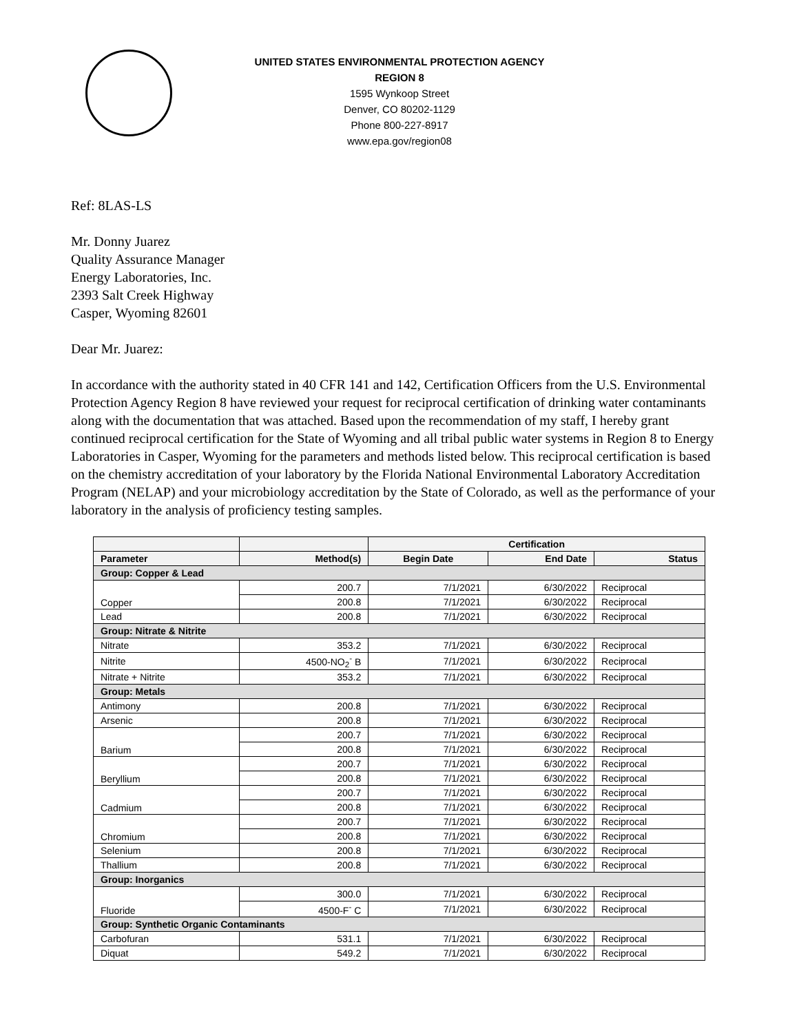UNITED STATES ENVIRONMENTAL PROTECTION AGENCY
REGION 8
1595 Wynkoop Street
Denver, CO 80202-1129
Phone 800-227-8917
www.epa.gov/region08
Ref: 8LAS-LS
Mr. Donny Juarez
Quality Assurance Manager
Energy Laboratories, Inc.
2393 Salt Creek Highway
Casper, Wyoming 82601
Dear Mr. Juarez:
In accordance with the authority stated in 40 CFR 141 and 142, Certification Officers from the U.S. Environmental Protection Agency Region 8 have reviewed your request for reciprocal certification of drinking water contaminants along with the documentation that was attached. Based upon the recommendation of my staff, I hereby grant continued reciprocal certification for the State of Wyoming and all tribal public water systems in Region 8 to Energy Laboratories in Casper, Wyoming for the parameters and methods listed below. This reciprocal certification is based on the chemistry accreditation of your laboratory by the Florida National Environmental Laboratory Accreditation Program (NELAP) and your microbiology accreditation by the State of Colorado, as well as the performance of your laboratory in the analysis of proficiency testing samples.
| | | Certification | | |
| --- | --- | --- | --- | --- |
| Parameter | Method(s) | Begin Date | End Date | Status |
| Group: Copper & Lead | | | | |
| Copper | 200.7 | 7/1/2021 | 6/30/2022 | Reciprocal |
| | 200.8 | 7/1/2021 | 6/30/2022 | Reciprocal |
| Lead | 200.8 | 7/1/2021 | 6/30/2022 | Reciprocal |
| Group: Nitrate & Nitrite | | | | |
| Nitrate | 353.2 | 7/1/2021 | 6/30/2022 | Reciprocal |
| Nitrite | 4500-NO<sub>2</sub><sup>-</sup> B | 7/1/2021 | 6/30/2022 | Reciprocal |
| Nitrate + Nitrite | 353.2 | 7/1/2021 | 6/30/2022 | Reciprocal |
| Group: Metals | | | | |
| Antimony | 200.8 | 7/1/2021 | 6/30/2022 | Reciprocal |
| Arsenic | 200.8 | 7/1/2021 | 6/30/2022 | Reciprocal |
| Barium | 200.7 | 7/1/2021 | 6/30/2022 | Reciprocal |
| | 200.8 | 7/1/2021 | 6/30/2022 | Reciprocal |
| Beryllium | 200.7 | 7/1/2021 | 6/30/2022 | Reciprocal |
| | 200.8 | 7/1/2021 | 6/30/2022 | Reciprocal |
| Cadmium | 200.7 | 7/1/2021 | 6/30/2022 | Reciprocal |
| | 200.8 | 7/1/2021 | 6/30/2022 | Reciprocal |
| Chromium | 200.7 | 7/1/2021 | 6/30/2022 | Reciprocal |
| | 200.8 | 7/1/2021 | 6/30/2022 | Reciprocal |
| Selenium | 200.8 | 7/1/2021 | 6/30/2022 | Reciprocal |
| Thallium | 200.8 | 7/1/2021 | 6/30/2022 | Reciprocal |
| Group: Inorganics | | | | |
| Fluoride | 300.0 | 7/1/2021 | 6/30/2022 | Reciprocal |
| | 4500-F<sup>-</sup> C | 7/1/2021 | 6/30/2022 | Reciprocal |
| Group: Synthetic Organic Contaminants | | | | |
| Carbofuran | 531.1 | 7/1/2021 | 6/30/2022 | Reciprocal |
| Diquat | 549.2 | 7/1/2021 | 6/30/2022 | Reciprocal |